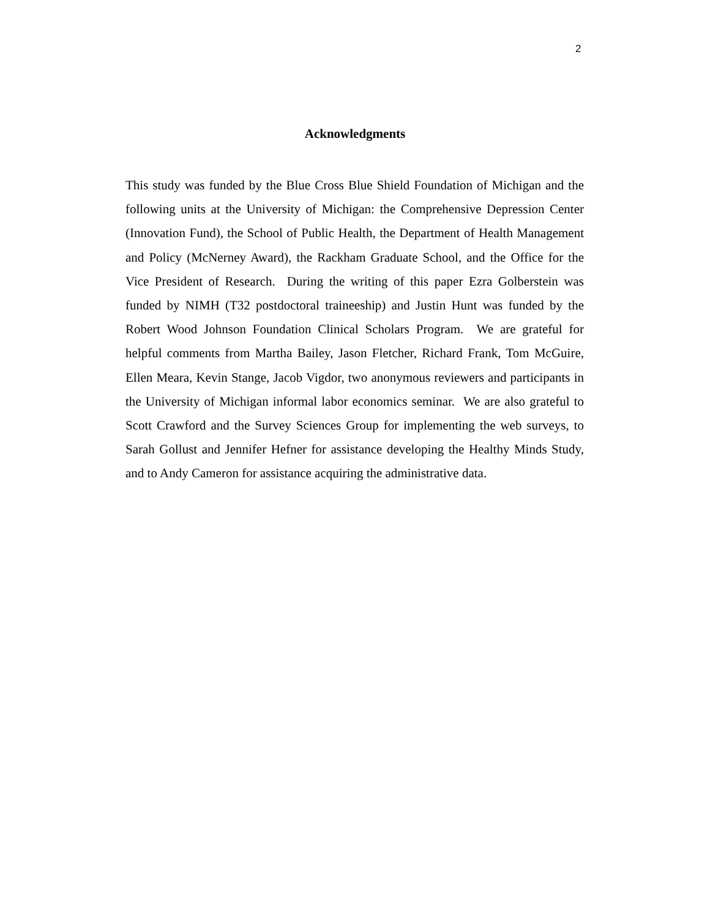2
Acknowledgments
This study was funded by the Blue Cross Blue Shield Foundation of Michigan and the following units at the University of Michigan: the Comprehensive Depression Center (Innovation Fund), the School of Public Health, the Department of Health Management and Policy (McNerney Award), the Rackham Graduate School, and the Office for the Vice President of Research. During the writing of this paper Ezra Golberstein was funded by NIMH (T32 postdoctoral traineeship) and Justin Hunt was funded by the Robert Wood Johnson Foundation Clinical Scholars Program. We are grateful for helpful comments from Martha Bailey, Jason Fletcher, Richard Frank, Tom McGuire, Ellen Meara, Kevin Stange, Jacob Vigdor, two anonymous reviewers and participants in the University of Michigan informal labor economics seminar. We are also grateful to Scott Crawford and the Survey Sciences Group for implementing the web surveys, to Sarah Gollust and Jennifer Hefner for assistance developing the Healthy Minds Study, and to Andy Cameron for assistance acquiring the administrative data.